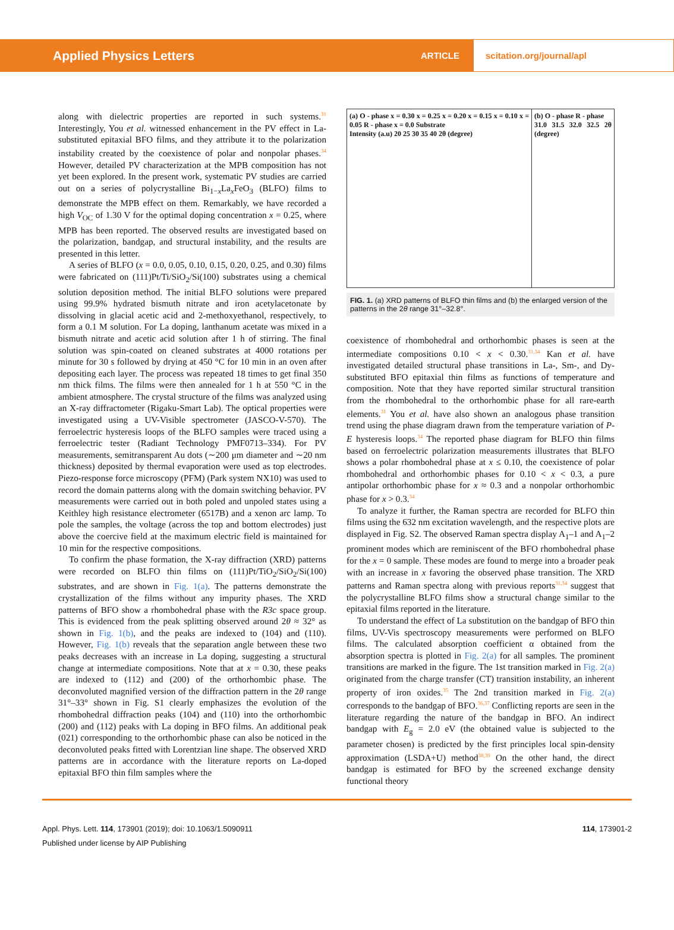Applied Physics Letters
ARTICLE scitation.org/journal/apl
along with dielectric properties are reported in such systems.<sup>31</sup> Interestingly, You et al. witnessed enhancement in the PV effect in La-substituted epitaxial BFO films, and they attribute it to the polarization instability created by the coexistence of polar and nonpolar phases.<sup>34</sup> However, detailed PV characterization at the MPB composition has not yet been explored. In the present work, systematic PV studies are carried out on a series of polycrystalline Bi<sub>1−x</sub>La<sub>x</sub>FeO<sub>3</sub> (BLFO) films to demonstrate the MPB effect on them. Remarkably, we have recorded a high V<sub>OC</sub> of 1.30 V for the optimal doping concentration x = 0.25, where MPB has been reported. The observed results are investigated based on the polarization, bandgap, and structural instability, and the results are presented in this letter.
A series of BLFO (x = 0.0, 0.05, 0.10, 0.15, 0.20, 0.25, and 0.30) films were fabricated on (111)Pt/Ti/SiO<sub>2</sub>/Si(100) substrates using a chemical solution deposition method. The initial BLFO solutions were prepared using 99.9% hydrated bismuth nitrate and iron acetylacetonate by dissolving in glacial acetic acid and 2-methoxyethanol, respectively, to form a 0.1 M solution. For La doping, lanthanum acetate was mixed in a bismuth nitrate and acetic acid solution after 1 h of stirring. The final solution was spin-coated on cleaned substrates at 4000 rotations per minute for 30 s followed by drying at 450 °C for 10 min in an oven after depositing each layer. The process was repeated 18 times to get final 350 nm thick films. The films were then annealed for 1 h at 550 °C in the ambient atmosphere. The crystal structure of the films was analyzed using an X-ray diffractometer (Rigaku-Smart Lab). The optical properties were investigated using a UV-Visible spectrometer (JASCO-V-570). The ferroelectric hysteresis loops of the BLFO samples were traced using a ferroelectric tester (Radiant Technology PMF0713–334). For PV measurements, semitransparent Au dots (∼200 μm diameter and ∼20 nm thickness) deposited by thermal evaporation were used as top electrodes. Piezo-response force microscopy (PFM) (Park system NX10) was used to record the domain patterns along with the domain switching behavior. PV measurements were carried out in both poled and unpoled states using a Keithley high resistance electrometer (6517B) and a xenon arc lamp. To pole the samples, the voltage (across the top and bottom electrodes) just above the coercive field at the maximum electric field is maintained for 10 min for the respective compositions.
To confirm the phase formation, the X-ray diffraction (XRD) patterns were recorded on BLFO thin films on (111)Pt/TiO<sub>2</sub>/SiO<sub>2</sub>/Si(100) substrates, and are shown in Fig. 1(a). The patterns demonstrate the crystallization of the films without any impurity phases. The XRD patterns of BFO show a rhombohedral phase with the R3c space group. This is evidenced from the peak splitting observed around 2θ ≈ 32° as shown in Fig. 1(b), and the peaks are indexed to (104) and (110). However, Fig. 1(b) reveals that the separation angle between these two peaks decreases with an increase in La doping, suggesting a structural change at intermediate compositions. Note that at x = 0.30, these peaks are indexed to (112) and (200) of the orthorhombic phase. The deconvoluted magnified version of the diffraction pattern in the 2θ range 31°–33° shown in Fig. S1 clearly emphasizes the evolution of the rhombohedral diffraction peaks (104) and (110) into the orthorhombic (200) and (112) peaks with La doping in BFO films. An additional peak (021) corresponding to the orthorhombic phase can also be noticed in the deconvoluted peaks fitted with Lorentzian line shape. The observed XRD patterns are in accordance with the literature reports on La-doped epitaxial BFO thin film samples where the
(a) O - phase x = 0.30 x = 0.25 x = 0.20 x = 0.15 x = 0.10 x = 0.05 R - phase x = 0.0 Substrate
Intensity (a.u) 20 25 30 35 40 2θ (degree)
(b) O - phase R - phase
31.0 31.5 32.0 32.5 2θ (degree)
FIG. 1. (a) XRD patterns of BLFO thin films and (b) the enlarged version of the patterns in the 2θ range 31°–32.8°.
coexistence of rhombohedral and orthorhombic phases is seen at the intermediate compositions 0.10 < x < 0.30.<sup>31,34</sup> Kan et al. have investigated detailed structural phase transitions in La-, Sm-, and Dy-substituted BFO epitaxial thin films as functions of temperature and composition. Note that they have reported similar structural transition from the rhombohedral to the orthorhombic phase for all rare-earth elements.<sup>31</sup> You et al. have also shown an analogous phase transition trend using the phase diagram drawn from the temperature variation of P-E hysteresis loops.<sup>34</sup> The reported phase diagram for BLFO thin films based on ferroelectric polarization measurements illustrates that BLFO shows a polar rhombohedral phase at x ≤ 0.10, the coexistence of polar rhombohedral and orthorhombic phases for 0.10 < x < 0.3, a pure antipolar orthorhombic phase for x ≈ 0.3 and a nonpolar orthorhombic phase for x > 0.3.<sup>34</sup>
To analyze it further, the Raman spectra are recorded for BLFO thin films using the 632 nm excitation wavelength, and the respective plots are displayed in Fig. S2. The observed Raman spectra display A<sub>1</sub>–1 and A<sub>1</sub>–2 prominent modes which are reminiscent of the BFO rhombohedral phase for the x = 0 sample. These modes are found to merge into a broader peak with an increase in x favoring the observed phase transition. The XRD patterns and Raman spectra along with previous reports<sup>31,34</sup> suggest that the polycrystalline BLFO films show a structural change similar to the epitaxial films reported in the literature.
To understand the effect of La substitution on the bandgap of BFO thin films, UV-Vis spectroscopy measurements were performed on BLFO films. The calculated absorption coefficient α obtained from the absorption spectra is plotted in Fig. 2(a) for all samples. The prominent transitions are marked in the figure. The 1st transition marked in Fig. 2(a) originated from the charge transfer (CT) transition instability, an inherent property of iron oxides.<sup>35</sup> The 2nd transition marked in Fig. 2(a) corresponds to the bandgap of BFO.<sup>36,37</sup> Conflicting reports are seen in the literature regarding the nature of the bandgap in BFO. An indirect bandgap with E<sub>g</sub> = 2.0 eV (the obtained value is subjected to the parameter chosen) is predicted by the first principles local spin-density approximation (LSDA+U) method<sup>38,39</sup> On the other hand, the direct bandgap is estimated for BFO by the screened exchange density functional theory
Appl. Phys. Lett. 114, 173901 (2019); doi: 10.1063/1.5090911
Published under license by AIP Publishing
114, 173901-2